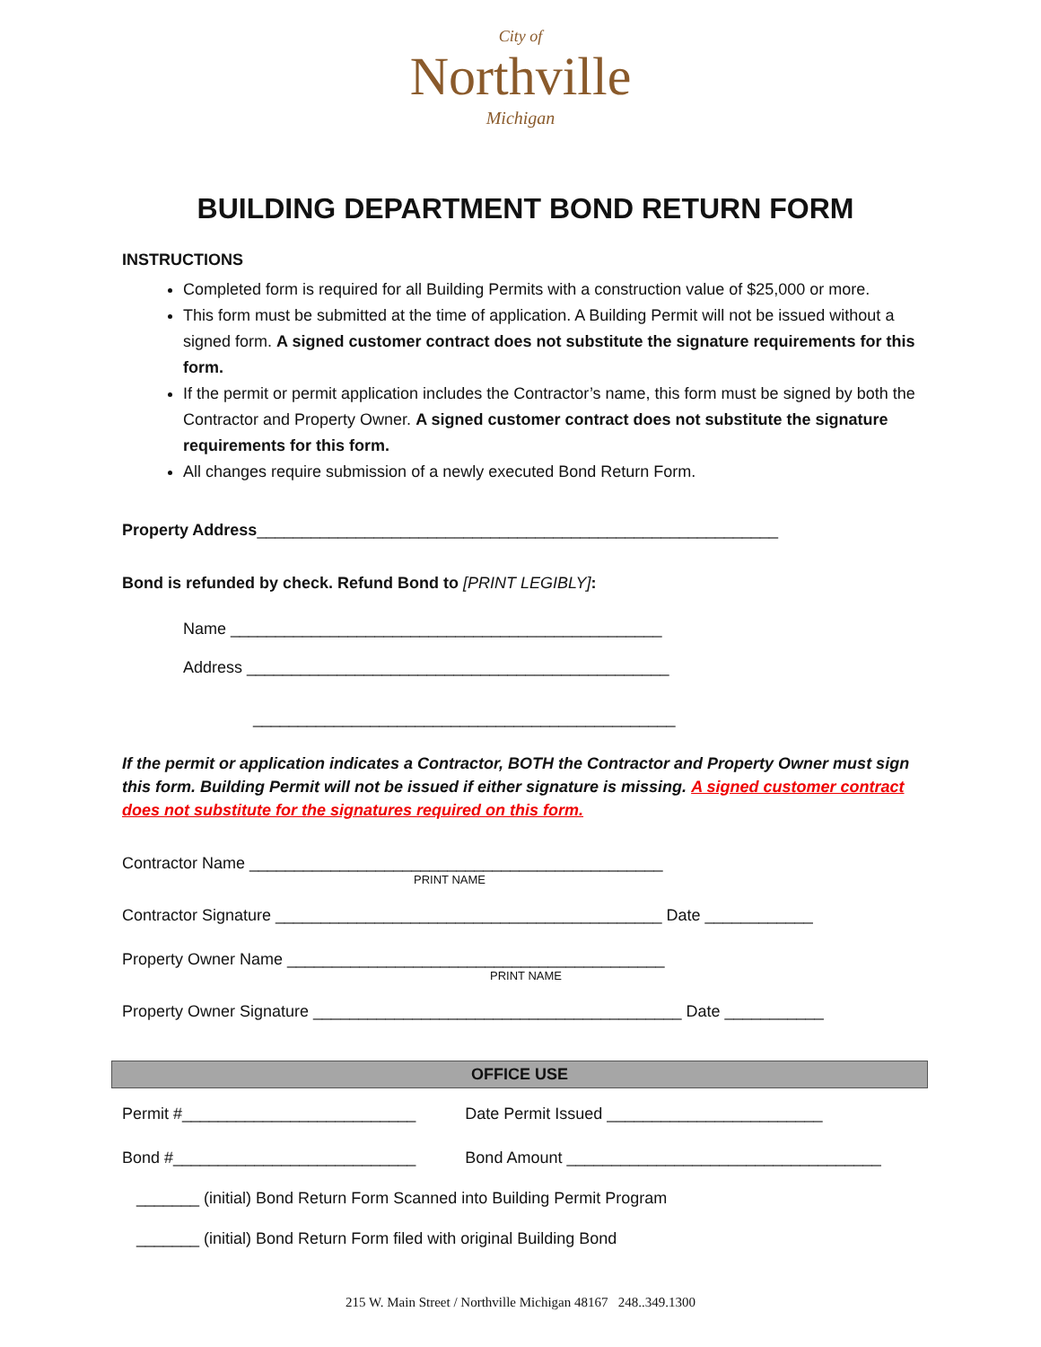City of
Northville
Michigan
BUILDING DEPARTMENT BOND RETURN FORM
INSTRUCTIONS
Completed form is required for all Building Permits with a construction value of $25,000 or more.
This form must be submitted at the time of application. A Building Permit will not be issued without a signed form. A signed customer contract does not substitute the signature requirements for this form.
If the permit or permit application includes the Contractor’s name, this form must be signed by both the Contractor and Property Owner. A signed customer contract does not substitute the signature requirements for this form.
All changes require submission of a newly executed Bond Return Form.
Property Address__________________________________________________________
Bond is refunded by check. Refund Bond to [PRINT LEGIBLY]:
Name ________________________________________________
Address _______________________________________________
_______________________________________________
If the permit or application indicates a Contractor, BOTH the Contractor and Property Owner must sign this form. Building Permit will not be issued if either signature is missing. A signed customer contract does not substitute for the signatures required on this form.
Contractor Name ______________________________________________
PRINT NAME
Contractor Signature ___________________________________________ Date ____________
Property Owner Name __________________________________________
PRINT NAME
Property Owner Signature _________________________________________ Date ___________
OFFICE USE
Permit #__________________________ Date Permit Issued ________________________
Bond #___________________________ Bond Amount ___________________________________
_______ (initial) Bond Return Form Scanned into Building Permit Program
_______ (initial) Bond Return Form filed with original Building Bond
215 W. Main Street / Northville Michigan 48167 248..349.1300